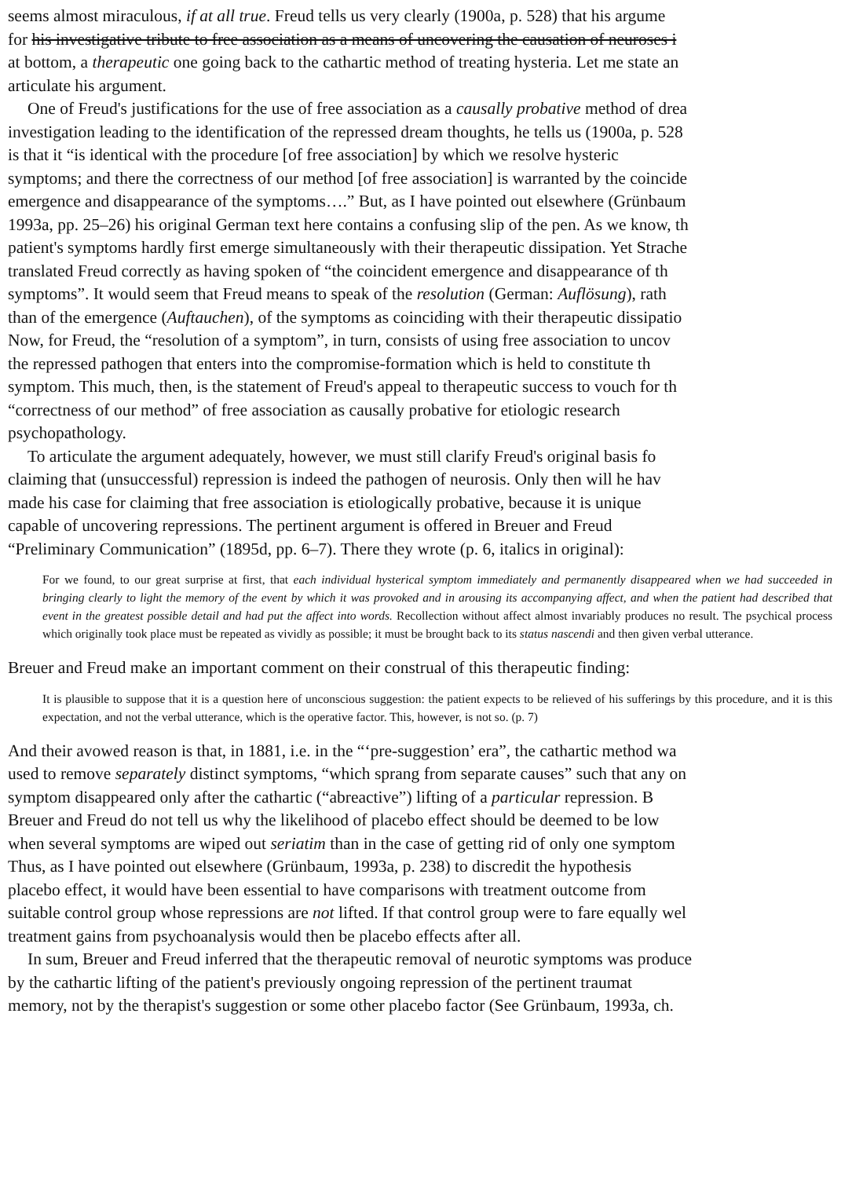seems almost miraculous, if at all true. Freud tells us very clearly (1900a, p. 528) that his argume
for his investigative tribute to free association as a means of uncovering the causation of neuroses i
at bottom, a therapeutic one going back to the cathartic method of treating hysteria. Let me state an
articulate his argument.
One of Freud's justifications for the use of free association as a causally probative method of drea
investigation leading to the identification of the repressed dream thoughts, he tells us (1900a, p. 528
is that it “is identical with the procedure [of free association] by which we resolve hysteric
symptoms; and there the correctness of our method [of free association] is warranted by the coincide
emergence and disappearance of the symptoms….” But, as I have pointed out elsewhere (Grünbaum
1993a, pp. 25–26) his original German text here contains a confusing slip of the pen. As we know, th
patient's symptoms hardly first emerge simultaneously with their therapeutic dissipation. Yet Strache
translated Freud correctly as having spoken of “the coincident emergence and disappearance of th
symptoms”. It would seem that Freud means to speak of the resolution (German: Auflösung), rath
than of the emergence (Auftauchen), of the symptoms as coinciding with their therapeutic dissipatio
Now, for Freud, the “resolution of a symptom”, in turn, consists of using free association to uncov
the repressed pathogen that enters into the compromise-formation which is held to constitute th
symptom. This much, then, is the statement of Freud's appeal to therapeutic success to vouch for th
“correctness of our method” of free association as causally probative for etiologic research
psychopathology.
To articulate the argument adequately, however, we must still clarify Freud's original basis fo
claiming that (unsuccessful) repression is indeed the pathogen of neurosis. Only then will he hav
made his case for claiming that free association is etiologically probative, because it is unique
capable of uncovering repressions. The pertinent argument is offered in Breuer and Freud
“Preliminary Communication” (1895d, pp. 6–7). There they wrote (p. 6, italics in original):
For we found, to our great surprise at first, that each individual hysterical symptom immediately and permanently disappeared when we had succeeded in bringing clearly to light the memory of the event by which it was provoked and in arousing its accompanying affect, and when the patient had described that event in the greatest possible detail and had put the affect into words. Recollection without affect almost invariably produces no result. The psychical process which originally took place must be repeated as vividly as possible; it must be brought back to its status nascendi and then given verbal utterance.
Breuer and Freud make an important comment on their construal of this therapeutic finding:
It is plausible to suppose that it is a question here of unconscious suggestion: the patient expects to be relieved of his sufferings by this procedure, and it is this expectation, and not the verbal utterance, which is the operative factor. This, however, is not so. (p. 7)
And their avowed reason is that, in 1881, i.e. in the “‘pre-suggestion’ era”, the cathartic method wa
used to remove separately distinct symptoms, “which sprang from separate causes” such that any on
symptom disappeared only after the cathartic (“abreactive”) lifting of a particular repression. B
Breuer and Freud do not tell us why the likelihood of placebo effect should be deemed to be low
when several symptoms are wiped out seriatim than in the case of getting rid of only one symptom
Thus, as I have pointed out elsewhere (Grünbaum, 1993a, p. 238) to discredit the hypothesis
placebo effect, it would have been essential to have comparisons with treatment outcome from
suitable control group whose repressions are not lifted. If that control group were to fare equally wel
treatment gains from psychoanalysis would then be placebo effects after all.
In sum, Breuer and Freud inferred that the therapeutic removal of neurotic symptoms was produce
by the cathartic lifting of the patient's previously ongoing repression of the pertinent traumat
memory, not by the therapist's suggestion or some other placebo factor (See Grünbaum, 1993a, ch.